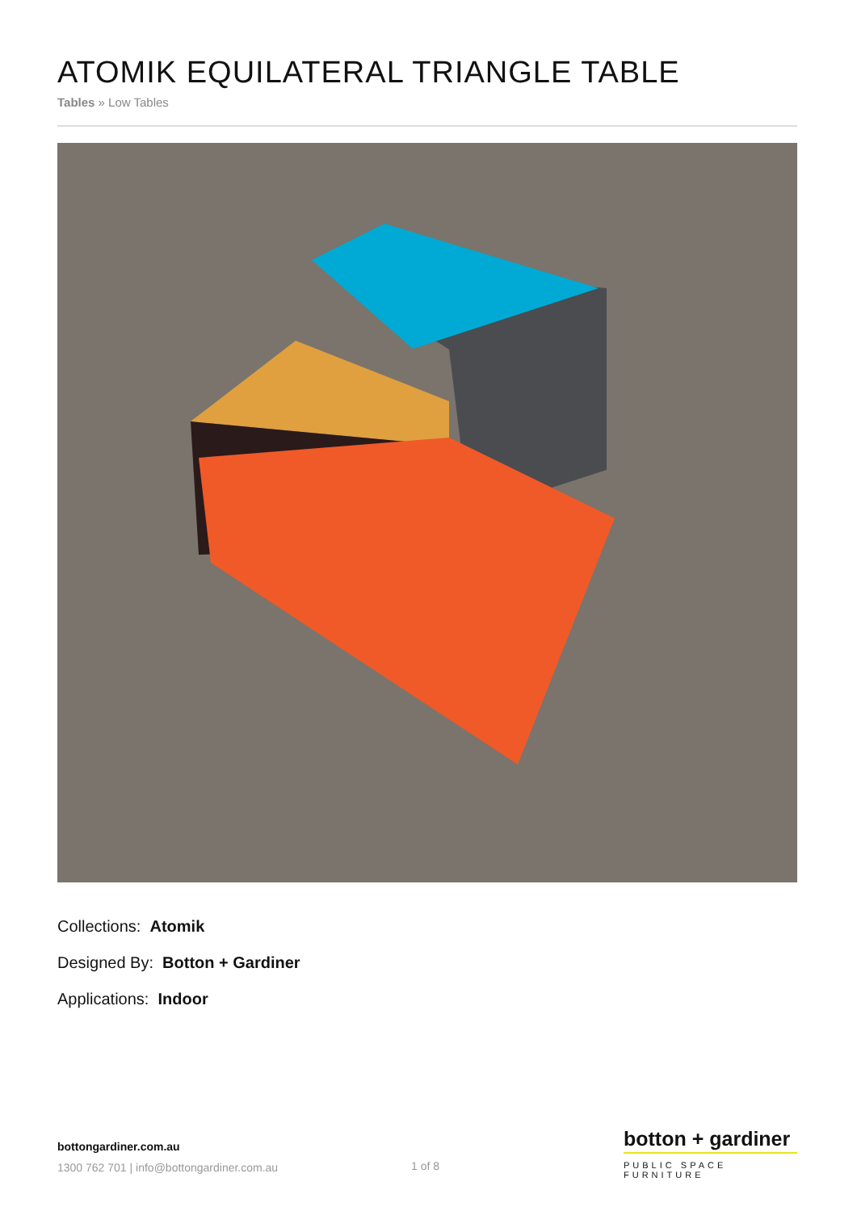ATOMIK EQUILATERAL TRIANGLE TABLE
Tables » Low Tables
Collections: Atomik
Designed By: Botton + Gardiner
Applications: Indoor
bottongardiner.com.au
1300 762 701 | info@bottongardiner.com.au
1 of 8
botton + gardiner
PUBLIC SPACE FURNITURE